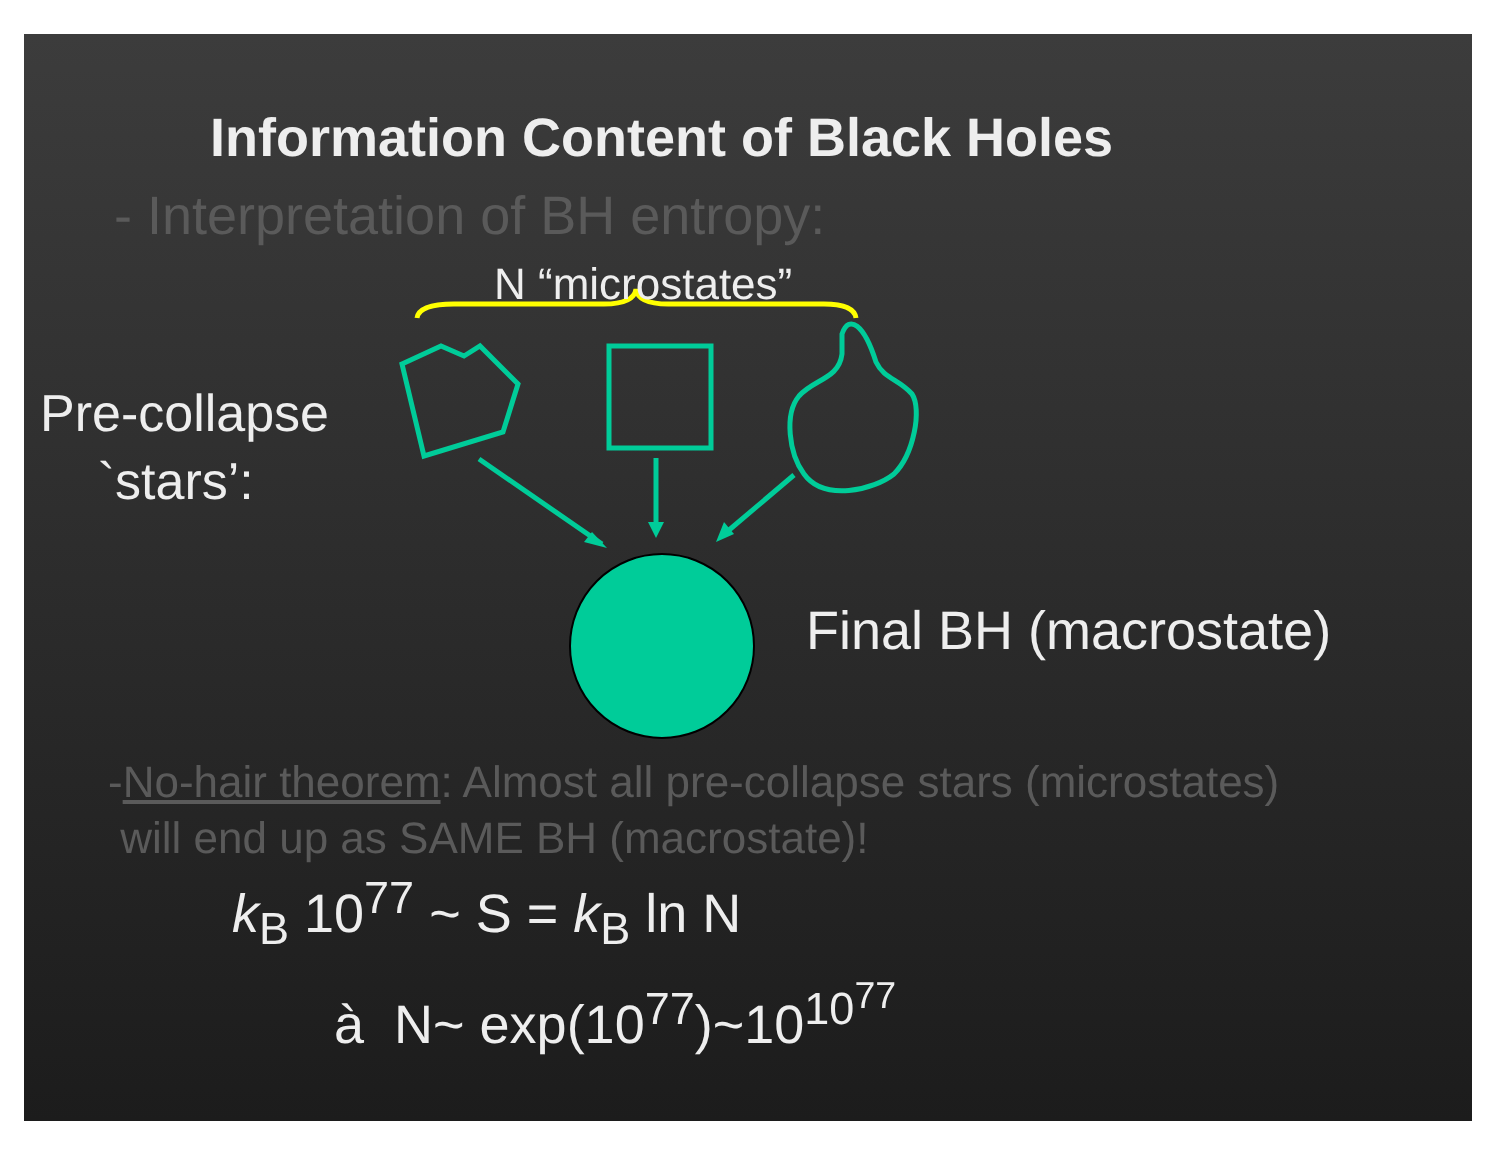Information Content of Black Holes
- Interpretation of BH entropy:
N “microstates”
Pre-collapse
`stars’:
Final BH (macrostate)
-No-hair theorem: Almost all pre-collapse stars (microstates)
will end up as SAME BH (macrostate)!
k<sub>B</sub> 10<sup>77</sup> ~ S = k<sub>B</sub> ln N
à N~ exp(10<sup>77</sup>)~10<sup>10<sup>77</sup></sup>